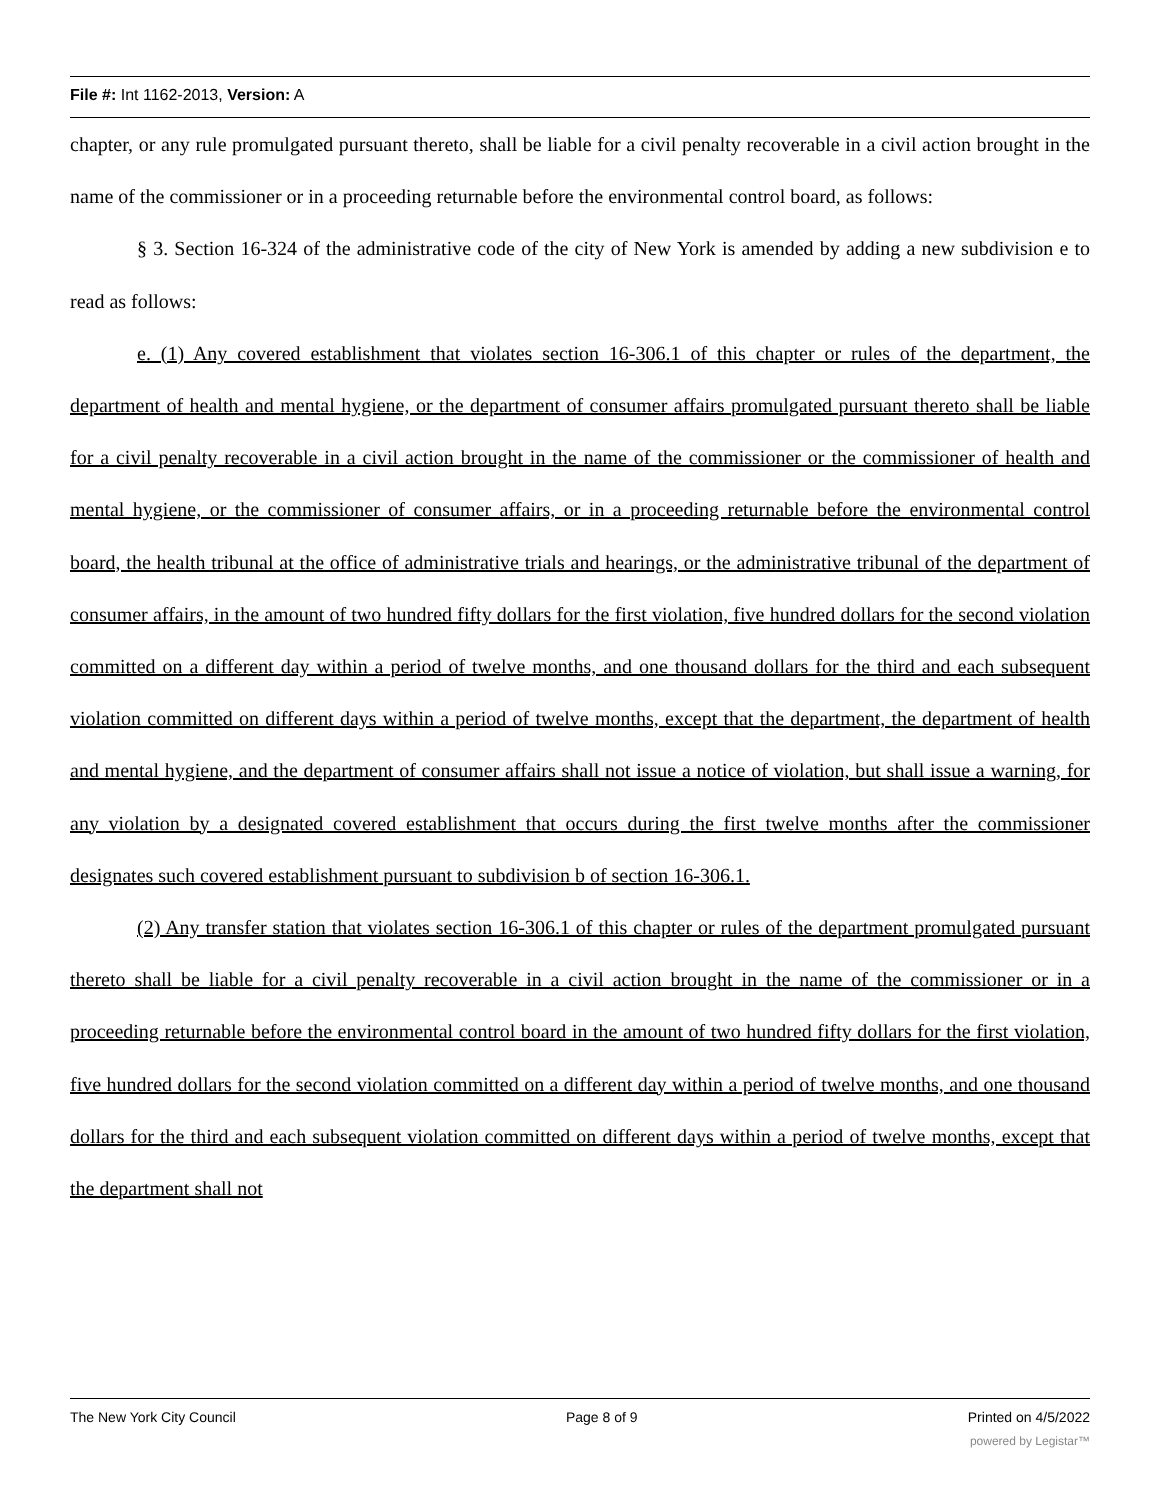File #: Int 1162-2013, Version: A
chapter, or any rule promulgated pursuant thereto, shall be liable for a civil penalty recoverable in a civil action brought in the name of the commissioner or in a proceeding returnable before the environmental control board, as follows:
§ 3. Section 16-324 of the administrative code of the city of New York is amended by adding a new subdivision e to read as follows:
e. (1) Any covered establishment that violates section 16-306.1 of this chapter or rules of the department, the department of health and mental hygiene, or the department of consumer affairs promulgated pursuant thereto shall be liable for a civil penalty recoverable in a civil action brought in the name of the commissioner or the commissioner of health and mental hygiene, or the commissioner of consumer affairs, or in a proceeding returnable before the environmental control board, the health tribunal at the office of administrative trials and hearings, or the administrative tribunal of the department of consumer affairs, in the amount of two hundred fifty dollars for the first violation, five hundred dollars for the second violation committed on a different day within a period of twelve months, and one thousand dollars for the third and each subsequent violation committed on different days within a period of twelve months, except that the department, the department of health and mental hygiene, and the department of consumer affairs shall not issue a notice of violation, but shall issue a warning, for any violation by a designated covered establishment that occurs during the first twelve months after the commissioner designates such covered establishment pursuant to subdivision b of section 16-306.1.
(2) Any transfer station that violates section 16-306.1 of this chapter or rules of the department promulgated pursuant thereto shall be liable for a civil penalty recoverable in a civil action brought in the name of the commissioner or in a proceeding returnable before the environmental control board in the amount of two hundred fifty dollars for the first violation, five hundred dollars for the second violation committed on a different day within a period of twelve months, and one thousand dollars for the third and each subsequent violation committed on different days within a period of twelve months, except that the department shall not
The New York City Council Page 8 of 9 Printed on 4/5/2022
powered by Legistar™